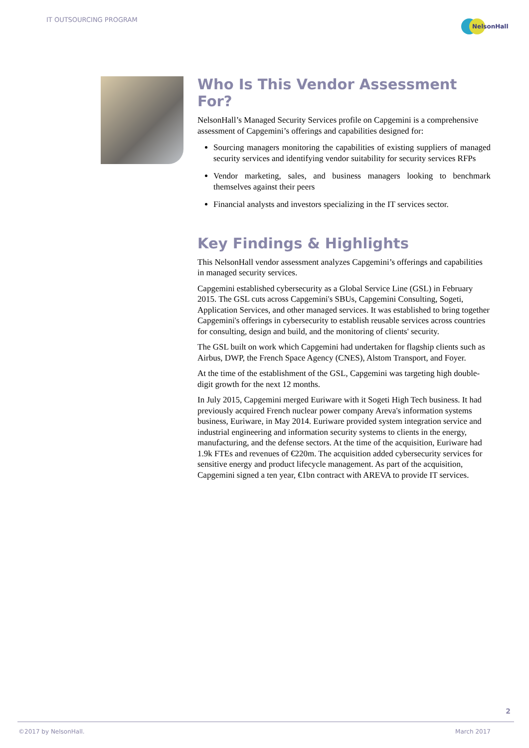IT OUTSOURCING PROGRAM
NelsonHall
Who Is This Vendor Assessment For?
NelsonHall’s Managed Security Services profile on Capgemini is a comprehensive assessment of Capgemini’s offerings and capabilities designed for:
Sourcing managers monitoring the capabilities of existing suppliers of managed security services and identifying vendor suitability for security services RFPs
Vendor marketing, sales, and business managers looking to benchmark themselves against their peers
Financial analysts and investors specializing in the IT services sector.
Key Findings & Highlights
This NelsonHall vendor assessment analyzes Capgemini’s offerings and capabilities in managed security services.
Capgemini established cybersecurity as a Global Service Line (GSL) in February 2015. The GSL cuts across Capgemini's SBUs, Capgemini Consulting, Sogeti, Application Services, and other managed services. It was established to bring together Capgemini's offerings in cybersecurity to establish reusable services across countries for consulting, design and build, and the monitoring of clients' security.
The GSL built on work which Capgemini had undertaken for flagship clients such as Airbus, DWP, the French Space Agency (CNES), Alstom Transport, and Foyer.
At the time of the establishment of the GSL, Capgemini was targeting high double-digit growth for the next 12 months.
In July 2015, Capgemini merged Euriware with it Sogeti High Tech business. It had previously acquired French nuclear power company Areva's information systems business, Euriware, in May 2014. Euriware provided system integration service and industrial engineering and information security systems to clients in the energy, manufacturing, and the defense sectors. At the time of the acquisition, Euriware had 1.9k FTEs and revenues of €220m. The acquisition added cybersecurity services for sensitive energy and product lifecycle management. As part of the acquisition, Capgemini signed a ten year, €1bn contract with AREVA to provide IT services.
2
©2017 by NelsonHall. March 2017